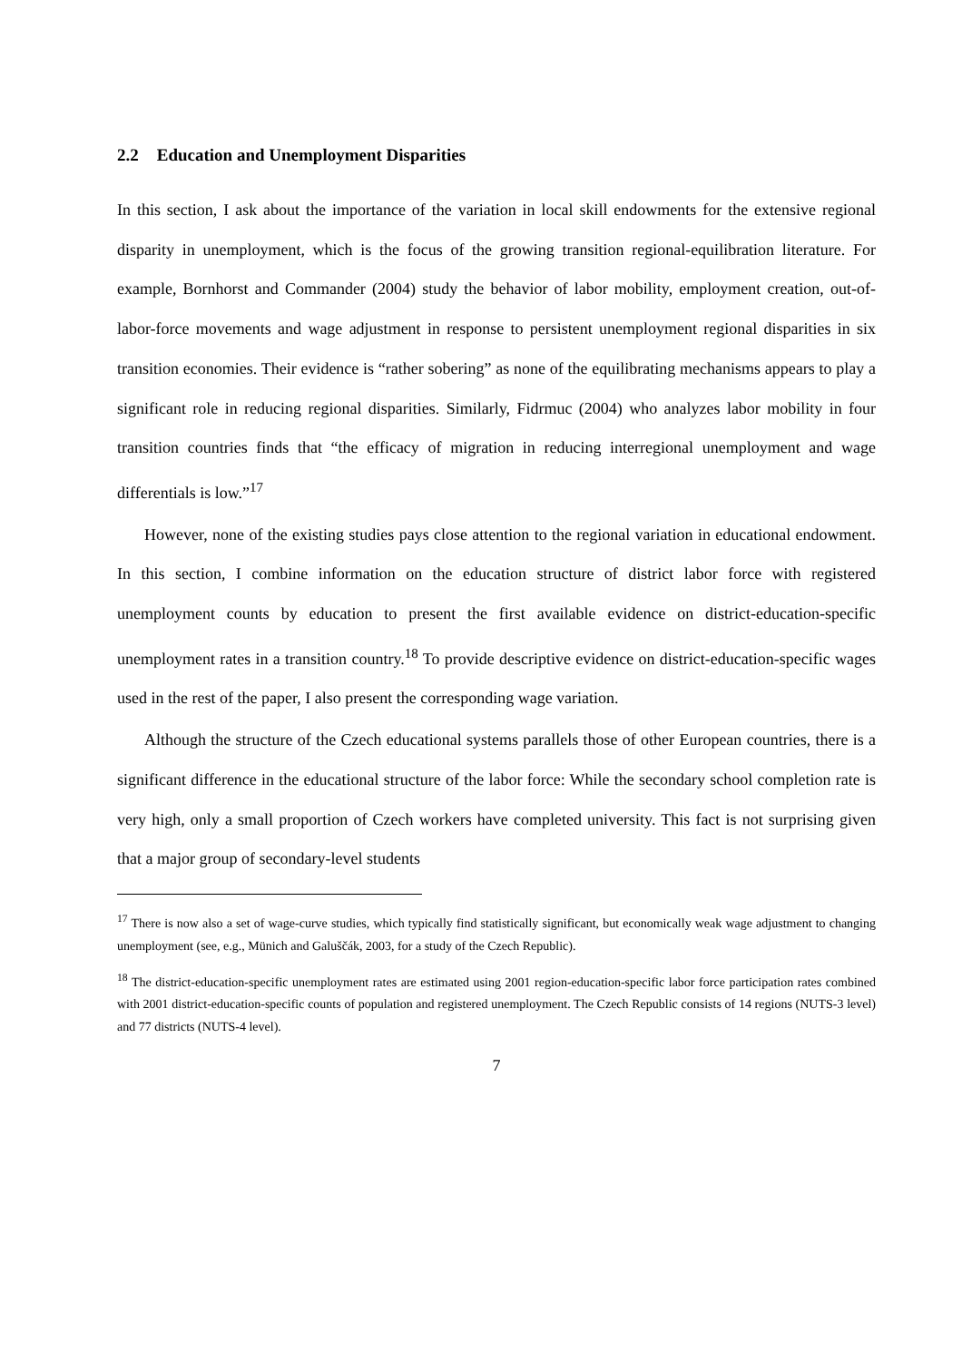2.2 Education and Unemployment Disparities
In this section, I ask about the importance of the variation in local skill endowments for the extensive regional disparity in unemployment, which is the focus of the growing transition regional-equilibration literature. For example, Bornhorst and Commander (2004) study the behavior of labor mobility, employment creation, out-of-labor-force movements and wage adjustment in response to persistent unemployment regional disparities in six transition economies. Their evidence is “rather sobering” as none of the equilibrating mechanisms appears to play a significant role in reducing regional disparities. Similarly, Fidrmuc (2004) who analyzes labor mobility in four transition countries finds that “the efficacy of migration in reducing interregional unemployment and wage differentials is low.”<sup>17</sup>
However, none of the existing studies pays close attention to the regional variation in educational endowment. In this section, I combine information on the education structure of district labor force with registered unemployment counts by education to present the first available evidence on district-education-specific unemployment rates in a transition country.<sup>18</sup> To provide descriptive evidence on district-education-specific wages used in the rest of the paper, I also present the corresponding wage variation.
Although the structure of the Czech educational systems parallels those of other European countries, there is a significant difference in the educational structure of the labor force: While the secondary school completion rate is very high, only a small proportion of Czech workers have completed university. This fact is not surprising given that a major group of secondary-level students
<sup>17</sup> There is now also a set of wage-curve studies, which typically find statistically significant, but economically weak wage adjustment to changing unemployment (see, e.g., Münich and Galuščák, 2003, for a study of the Czech Republic).
<sup>18</sup> The district-education-specific unemployment rates are estimated using 2001 region-education-specific labor force participation rates combined with 2001 district-education-specific counts of population and registered unemployment. The Czech Republic consists of 14 regions (NUTS-3 level) and 77 districts (NUTS-4 level).
7